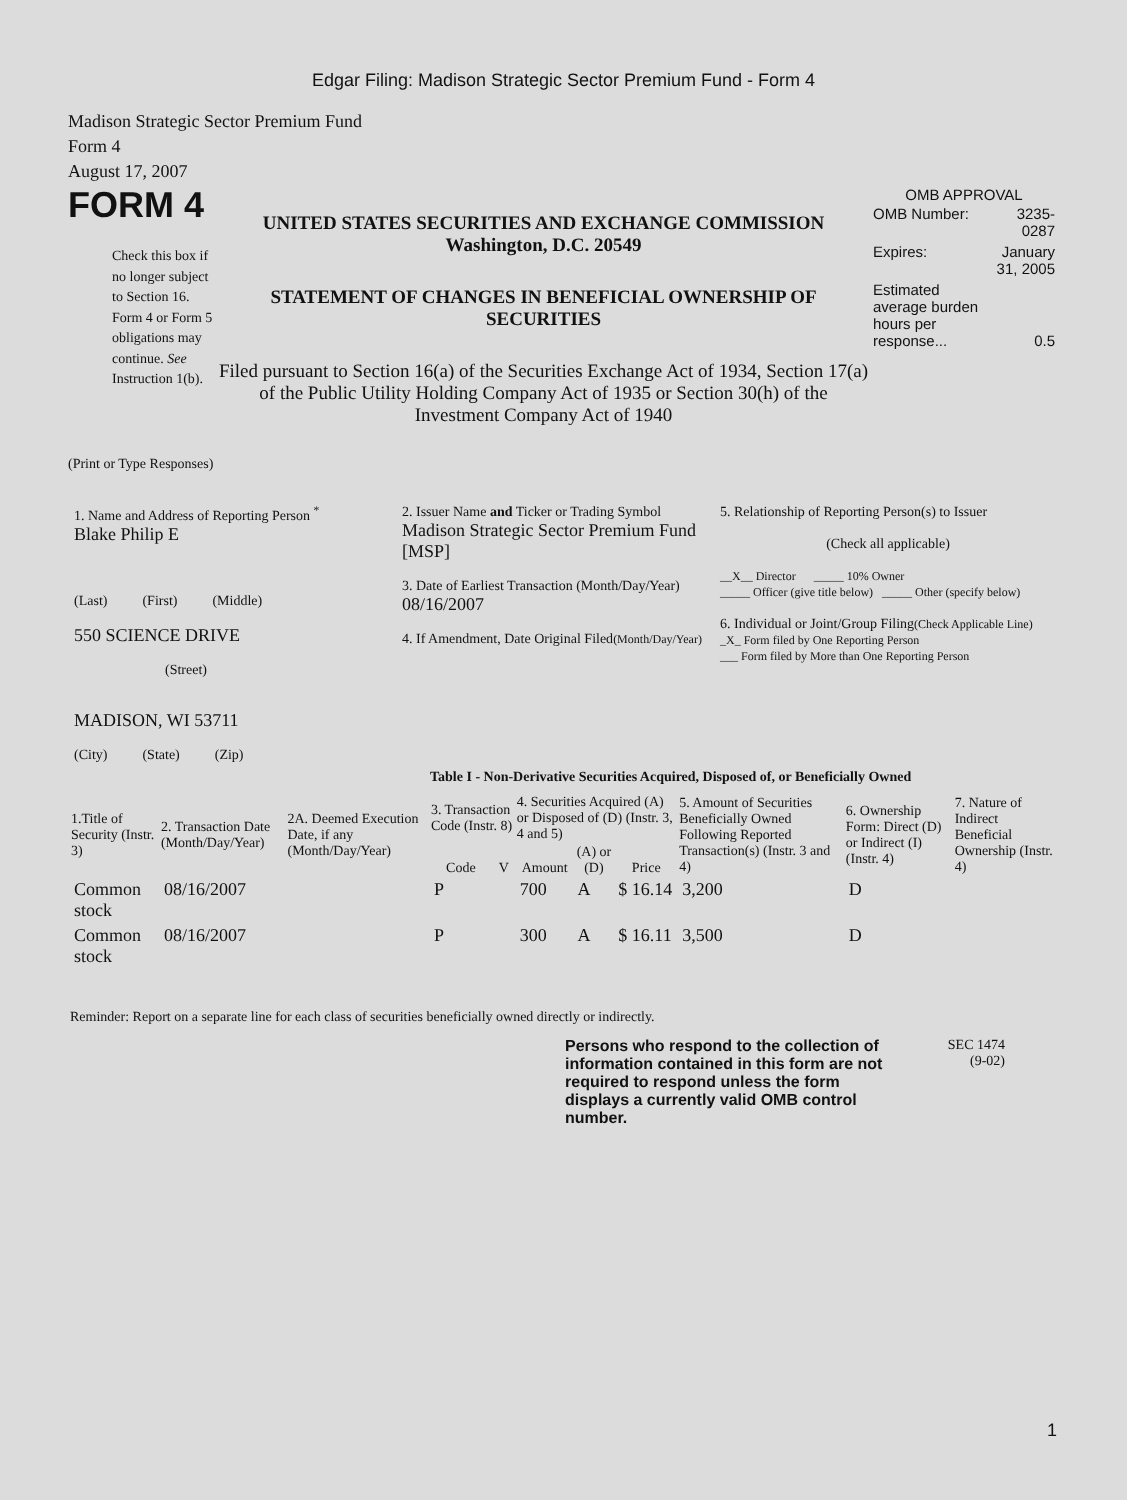Edgar Filing: Madison Strategic Sector Premium Fund - Form 4
Madison Strategic Sector Premium Fund
Form 4
August 17, 2007
FORM 4
Check this box if no longer subject to Section 16. Form 4 or Form 5 obligations may continue. See Instruction 1(b).
UNITED STATES SECURITIES AND EXCHANGE COMMISSION
Washington, D.C. 20549
STATEMENT OF CHANGES IN BENEFICIAL OWNERSHIP OF SECURITIES
Filed pursuant to Section 16(a) of the Securities Exchange Act of 1934, Section 17(a) of the Public Utility Holding Company Act of 1935 or Section 30(h) of the Investment Company Act of 1940
OMB APPROVAL
| OMB Number: | 3235-0287 |
| Expires: | January 31, 2005 |
| Estimated average burden hours per response... | 0.5 |
(Print or Type Responses)
| 1. Name and Address of Reporting Person <sup>*</sup> Blake Philip E (Last) (First) (Middle) 550 SCIENCE DRIVE (Street) MADISON, WI 53711 (City) (State) (Zip) | 2. Issuer Name and Ticker or Trading Symbol Madison Strategic Sector Premium Fund [MSP] 3. Date of Earliest Transaction (Month/Day/Year) 08/16/2007 4. If Amendment, Date Original Filed (Month/Day/Year) | 5. Relationship of Reporting Person(s) to Issuer (Check all applicable) __X__ Director _____ 10% Owner _____ Officer (give title below) _____ Other (specify below) 6. Individual or Joint/Group Filing (Check Applicable Line) _X_ Form filed by One Reporting Person ___ Form filed by More than One Reporting Person |
Table I - Non-Derivative Securities Acquired, Disposed of, or Beneficially Owned
| 1.Title of Security (Instr. 3) | 2. Transaction Date (Month/Day/Year) | 2A. Deemed Execution Date, if any (Month/Day/Year) | 3. Transaction Code (Instr. 8) | | 4. Securities Acquired (A) or Disposed of (D) (Instr. 3, 4 and 5) | | | 5. Amount of Securities Beneficially Owned Following Reported Transaction(s) (Instr. 3 and 4) | 6. Ownership Form: Direct (D) or Indirect (I) (Instr. 4) | 7. Nature of Indirect Beneficial Ownership (Instr. 4) |
| --- | --- | --- | --- | --- | --- | --- | --- | --- | --- | --- |
| | | | Code | V | Amount | (A) or (D) | Price | | | |
| Common stock | 08/16/2007 | | P | | 700 | A | $ 16.14 | 3,200 | D | |
| Common stock | 08/16/2007 | | P | | 300 | A | $ 16.11 | 3,500 | D | |
Reminder: Report on a separate line for each class of securities beneficially owned directly or indirectly.
Persons who respond to the collection of information contained in this form are not required to respond unless the form displays a currently valid OMB control number.
SEC 1474
(9-02)
1